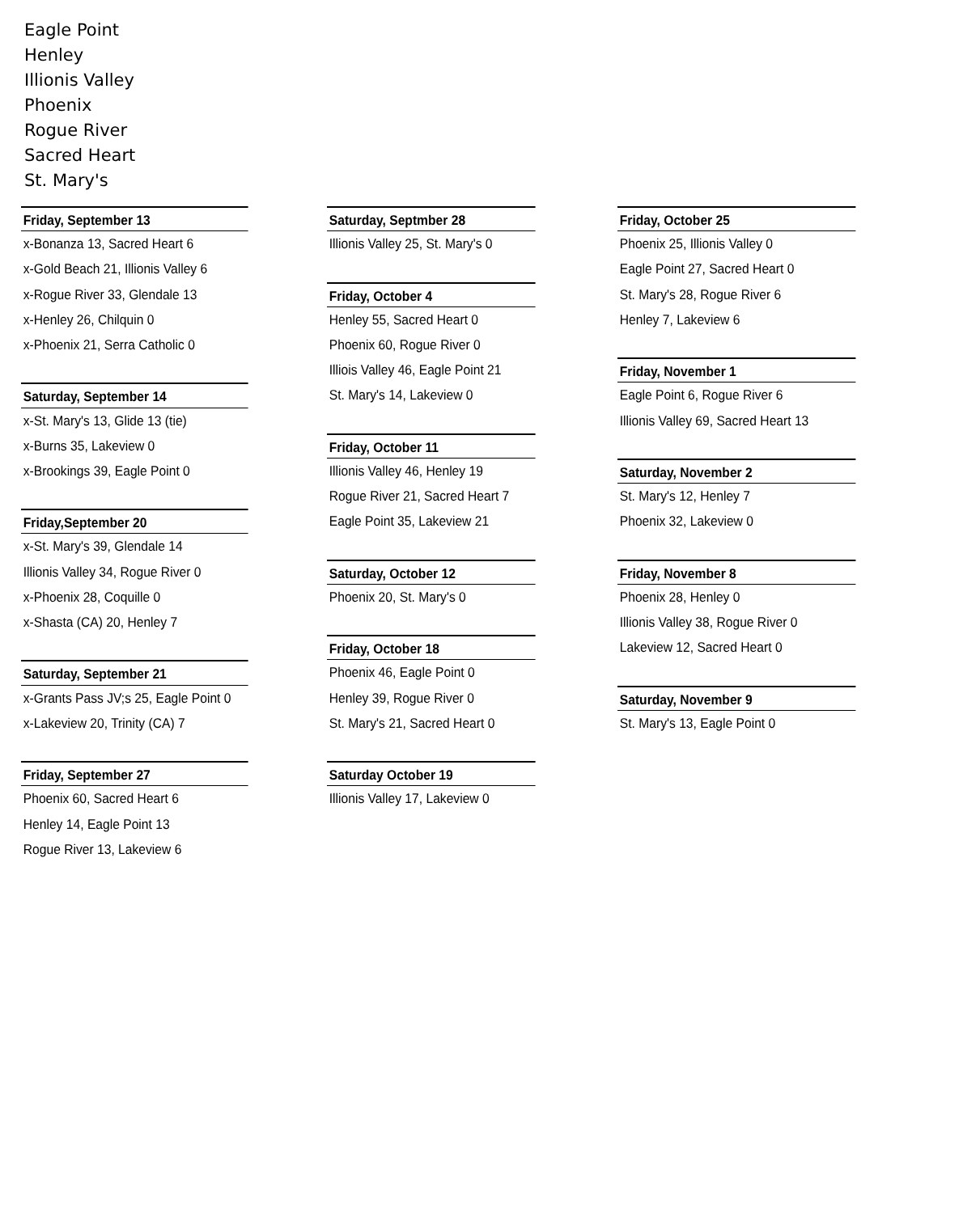Eagle Point
Henley
Illionis Valley
Phoenix
Rogue River
Sacred Heart
St. Mary's
Friday, September 13
x-Bonanza 13, Sacred Heart 6
x-Gold Beach 21, Illionis Valley 6
x-Rogue River 33, Glendale 13
x-Henley 26, Chilquin 0
x-Phoenix 21, Serra Catholic 0
Saturday, September 14
x-St. Mary's 13, Glide 13 (tie)
x-Burns 35, Lakeview 0
x-Brookings 39, Eagle Point 0
Friday,September 20
x-St. Mary's 39, Glendale 14
Illionis Valley 34, Rogue River 0
x-Phoenix 28, Coquille 0
x-Shasta (CA) 20, Henley 7
Saturday, September 21
x-Grants Pass JV;s 25, Eagle Point 0
x-Lakeview 20, Trinity (CA) 7
Friday, September 27
Phoenix 60, Sacred Heart 6
Henley 14, Eagle Point 13
Rogue River 13, Lakeview 6
Saturday, Septmber 28
Illionis Valley 25, St. Mary's 0
Friday, October 4
Henley 55, Sacred Heart 0
Phoenix 60, Rogue River 0
Illiois Valley 46, Eagle Point 21
St. Mary's 14, Lakeview 0
Friday, October 11
Illionis Valley 46, Henley 19
Rogue River 21, Sacred Heart 7
Eagle Point 35, Lakeview 21
Saturday, October 12
Phoenix 20, St. Mary's 0
Friday, October 18
Phoenix 46, Eagle Point 0
Henley 39, Rogue River 0
St. Mary's 21, Sacred Heart 0
Saturday October 19
Illionis Valley 17, Lakeview 0
Friday, October 25
Phoenix 25, Illionis Valley 0
Eagle Point 27, Sacred Heart 0
St. Mary's 28, Rogue River 6
Henley 7, Lakeview 6
Friday, November 1
Eagle Point 6, Rogue River 6
Illionis Valley 69, Sacred Heart 13
Saturday, November 2
St. Mary's 12, Henley 7
Phoenix 32, Lakeview 0
Friday, November 8
Phoenix 28, Henley 0
Illionis Valley 38, Rogue River 0
Lakeview 12, Sacred Heart 0
Saturday, November 9
St. Mary's 13, Eagle Point 0